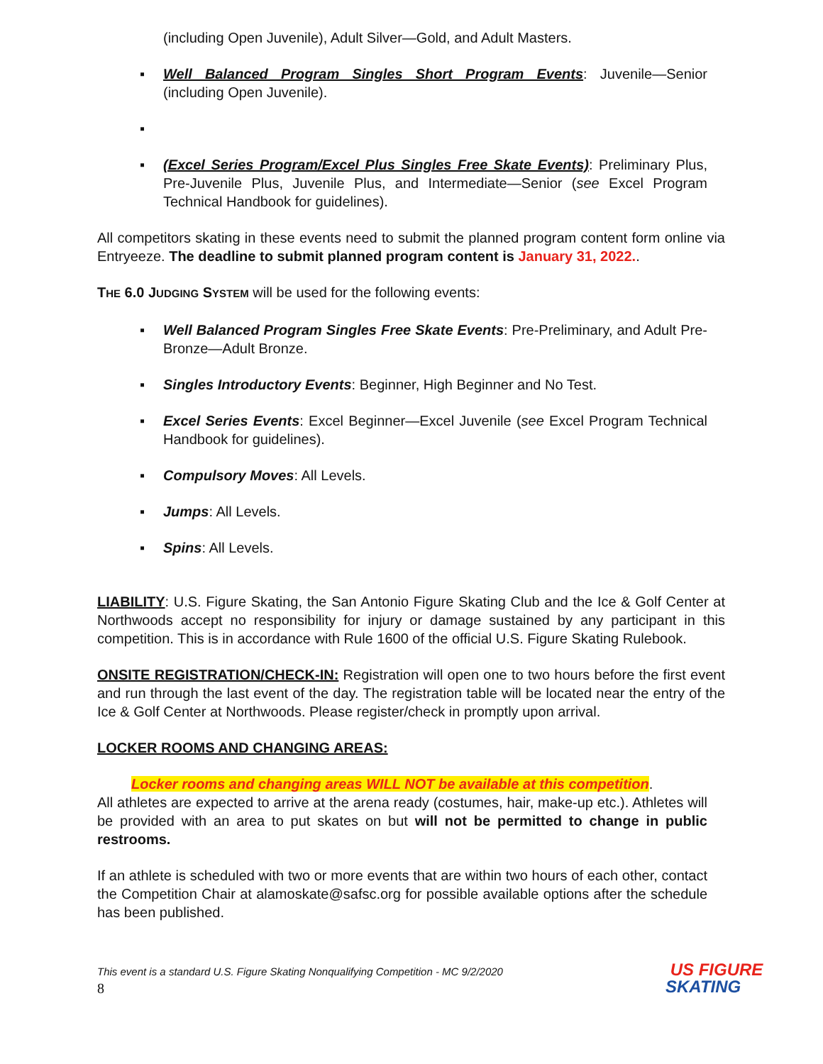(including Open Juvenile), Adult Silver—Gold, and Adult Masters.
▪ Well Balanced Program Singles Short Program Events: Juvenile—Senior (including Open Juvenile).
▪ ▪ (Excel Series Program/Excel Plus Singles Free Skate Events): Preliminary Plus, Pre-Juvenile Plus, Juvenile Plus, and Intermediate—Senior (see Excel Program Technical Handbook for guidelines).
All competitors skating in these events need to submit the planned program content form online via Entryeeze. The deadline to submit planned program content is January 31, 2022..
THE 6.0 JUDGING SYSTEM will be used for the following events:
▪ Well Balanced Program Singles Free Skate Events: Pre-Preliminary, and Adult Pre-Bronze—Adult Bronze.
▪ Singles Introductory Events: Beginner, High Beginner and No Test.
▪ Excel Series Events: Excel Beginner—Excel Juvenile (see Excel Program Technical Handbook for guidelines).
▪ Compulsory Moves: All Levels.
▪ Jumps: All Levels.
▪ Spins: All Levels.
LIABILITY: U.S. Figure Skating, the San Antonio Figure Skating Club and the Ice & Golf Center at Northwoods accept no responsibility for injury or damage sustained by any participant in this competition. This is in accordance with Rule 1600 of the official U.S. Figure Skating Rulebook.
ONSITE REGISTRATION/CHECK-IN: Registration will open one to two hours before the first event and run through the last event of the day. The registration table will be located near the entry of the Ice & Golf Center at Northwoods. Please register/check in promptly upon arrival.
LOCKER ROOMS AND CHANGING AREAS:
Locker rooms and changing areas WILL NOT be available at this competition.
All athletes are expected to arrive at the arena ready (costumes, hair, make-up etc.). Athletes will be provided with an area to put skates on but will not be permitted to change in public restrooms.
If an athlete is scheduled with two or more events that are within two hours of each other, contact the Competition Chair at alamoskate@safsc.org for possible available options after the schedule has been published.
This event is a standard U.S. Figure Skating Nonqualifying Competition - MC 9/2/2020
8
US FIGURE
SKATING